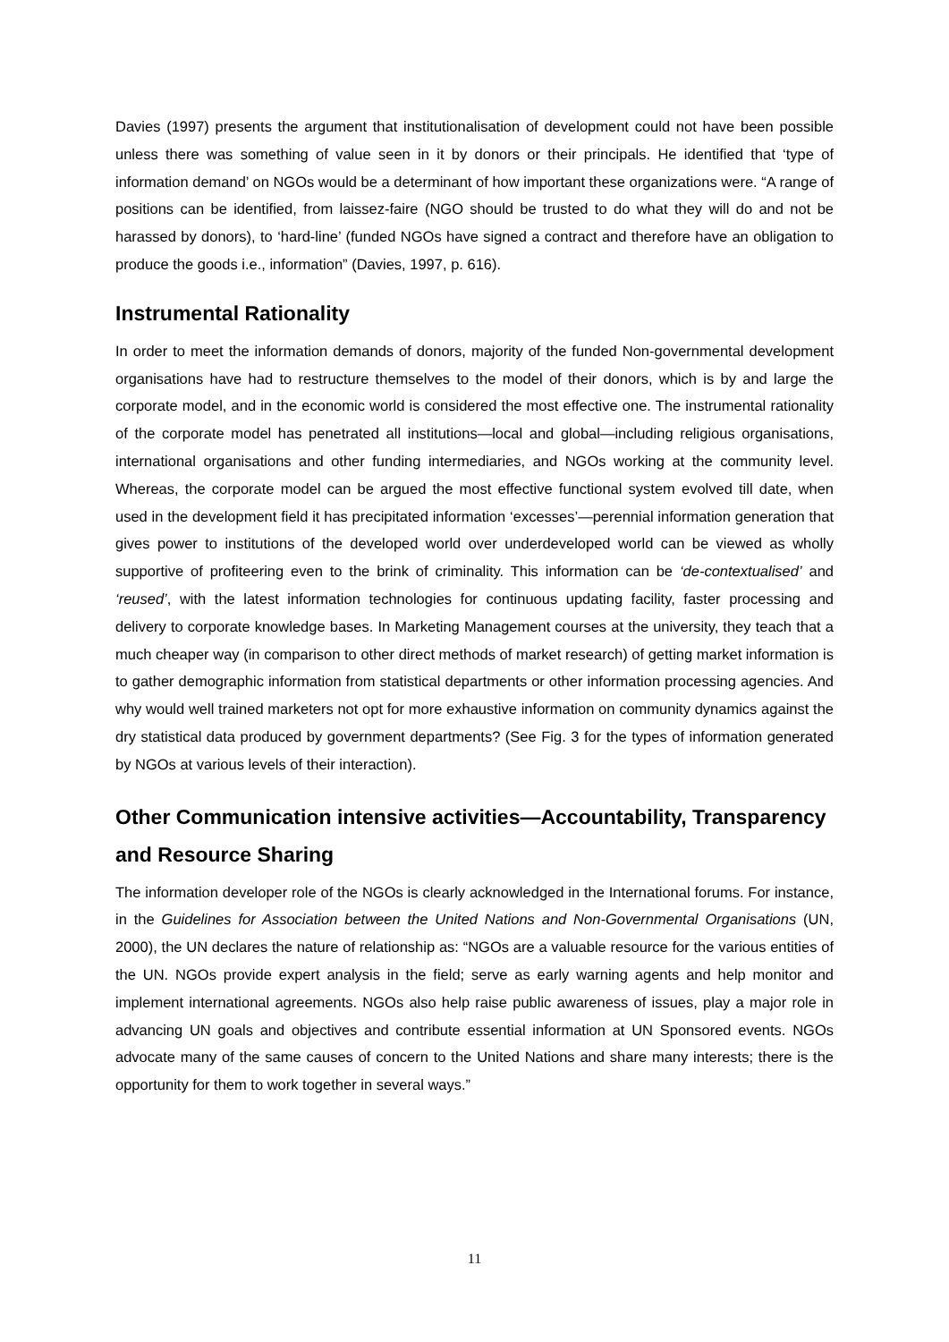Davies (1997) presents the argument that institutionalisation of development could not have been possible unless there was something of value seen in it by donors or their principals. He identified that ‘type of information demand’ on NGOs would be a determinant of how important these organizations were. “A range of positions can be identified, from laissez-faire (NGO should be trusted to do what they will do and not be harassed by donors), to ‘hard-line’ (funded NGOs have signed a contract and therefore have an obligation to produce the goods i.e., information” (Davies, 1997, p. 616).
Instrumental Rationality
In order to meet the information demands of donors, majority of the funded Non-governmental development organisations have had to restructure themselves to the model of their donors, which is by and large the corporate model, and in the economic world is considered the most effective one. The instrumental rationality of the corporate model has penetrated all institutions—local and global—including religious organisations, international organisations and other funding intermediaries, and NGOs working at the community level. Whereas, the corporate model can be argued the most effective functional system evolved till date, when used in the development field it has precipitated information ‘excesses’—perennial information generation that gives power to institutions of the developed world over underdeveloped world can be viewed as wholly supportive of profiteering even to the brink of criminality. This information can be ‘de-contextualised’ and ‘reused’, with the latest information technologies for continuous updating facility, faster processing and delivery to corporate knowledge bases. In Marketing Management courses at the university, they teach that a much cheaper way (in comparison to other direct methods of market research) of getting market information is to gather demographic information from statistical departments or other information processing agencies. And why would well trained marketers not opt for more exhaustive information on community dynamics against the dry statistical data produced by government departments? (See Fig. 3 for the types of information generated by NGOs at various levels of their interaction).
Other Communication intensive activities—Accountability, Transparency and Resource Sharing
The information developer role of the NGOs is clearly acknowledged in the International forums. For instance, in the Guidelines for Association between the United Nations and Non-Governmental Organisations (UN, 2000), the UN declares the nature of relationship as: “NGOs are a valuable resource for the various entities of the UN. NGOs provide expert analysis in the field; serve as early warning agents and help monitor and implement international agreements. NGOs also help raise public awareness of issues, play a major role in advancing UN goals and objectives and contribute essential information at UN Sponsored events. NGOs advocate many of the same causes of concern to the United Nations and share many interests; there is the opportunity for them to work together in several ways.”
11